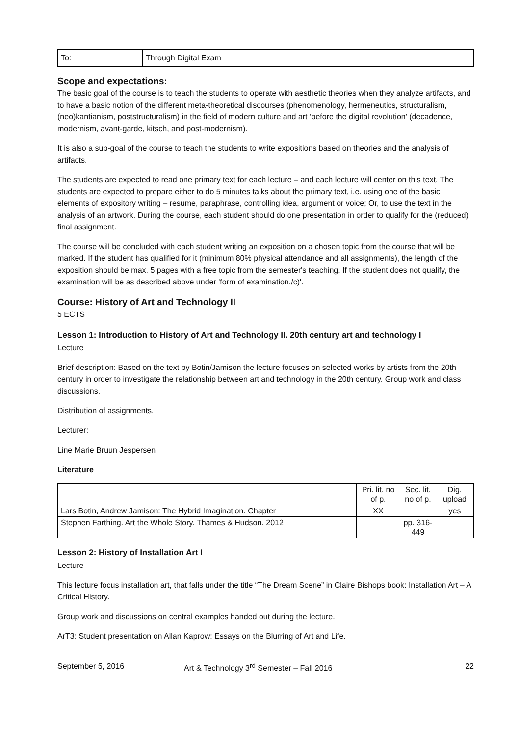| To: | Through Digital Exam |
Scope and expectations:
The basic goal of the course is to teach the students to operate with aesthetic theories when they analyze artifacts, and to have a basic notion of the different meta-theoretical discourses (phenomenology, hermeneutics, structuralism, (neo)kantianism, poststructuralism) in the field of modern culture and art ‘before the digital revolution' (decadence, modernism, avant-garde, kitsch, and post-modernism).
It is also a sub-goal of the course to teach the students to write expositions based on theories and the analysis of artifacts.
The students are expected to read one primary text for each lecture – and each lecture will center on this text. The students are expected to prepare either to do 5 minutes talks about the primary text, i.e. using one of the basic elements of expository writing – resume, paraphrase, controlling idea, argument or voice; Or, to use the text in the analysis of an artwork. During the course, each student should do one presentation in order to qualify for the (reduced) final assignment.
The course will be concluded with each student writing an exposition on a chosen topic from the course that will be marked. If the student has qualified for it (minimum 80% physical attendance and all assignments), the length of the exposition should be max. 5 pages with a free topic from the semester's teaching. If the student does not qualify, the examination will be as described above under 'form of examination./c)'.
Course: History of Art and Technology II
5 ECTS
Lesson 1: Introduction to History of Art and Technology II. 20th century art and technology I
Lecture
Brief description: Based on the text by Botin/Jamison the lecture focuses on selected works by artists from the 20th century in order to investigate the relationship between art and technology in the 20th century. Group work and class discussions.
Distribution of assignments.
Lecturer:
Line Marie Bruun Jespersen
Literature
| | Pri. lit. no of p. | Sec. lit. no of p. | Dig. upload |
| --- | --- | --- | --- |
| Lars Botin, Andrew Jamison: The Hybrid Imagination. Chapter | XX | | yes |
| Stephen Farthing. Art the Whole Story. Thames & Hudson. 2012 | | pp. 316-449 | |
Lesson 2: History of Installation Art I
Lecture
This lecture focus installation art, that falls under the title “The Dream Scene” in Claire Bishops book: Installation Art – A Critical History.
Group work and discussions on central examples handed out during the lecture.
ArT3: Student presentation on Allan Kaprow: Essays on the Blurring of Art and Life.
September 5, 2016 Art & Technology 3<sup>rd</sup> Semester – Fall 2016 22